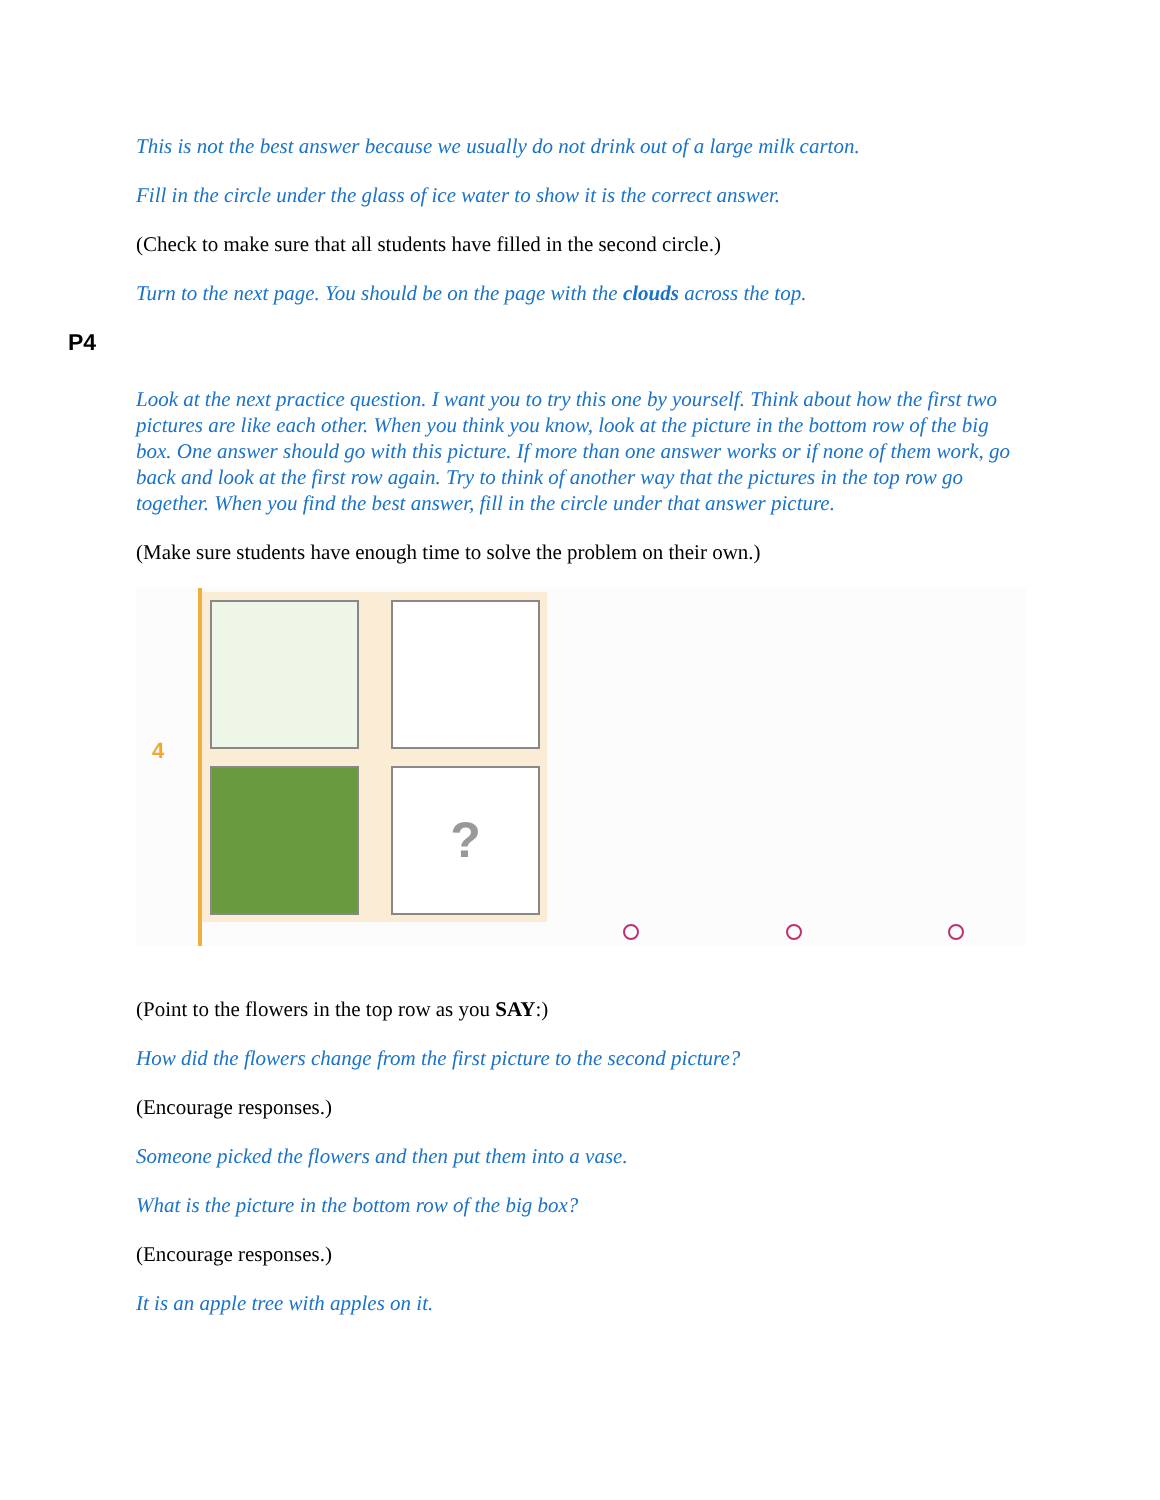This is not the best answer because we usually do not drink out of a large milk carton.
Fill in the circle under the glass of ice water to show it is the correct answer.
(Check to make sure that all students have filled in the second circle.)
Turn to the next page. You should be on the page with the clouds across the top.
P4
Look at the next practice question. I want you to try this one by yourself. Think about how the first two pictures are like each other. When you think you know, look at the picture in the bottom row of the big box. One answer should go with this picture. If more than one answer works or if none of them work, go back and look at the first row again. Try to think of another way that the pictures in the top row go together. When you find the best answer, fill in the circle under that answer picture.
(Make sure students have enough time to solve the problem on their own.)
4
?
(Point to the flowers in the top row as you SAY:)
How did the flowers change from the first picture to the second picture?
(Encourage responses.)
Someone picked the flowers and then put them into a vase.
What is the picture in the bottom row of the big box?
(Encourage responses.)
It is an apple tree with apples on it.